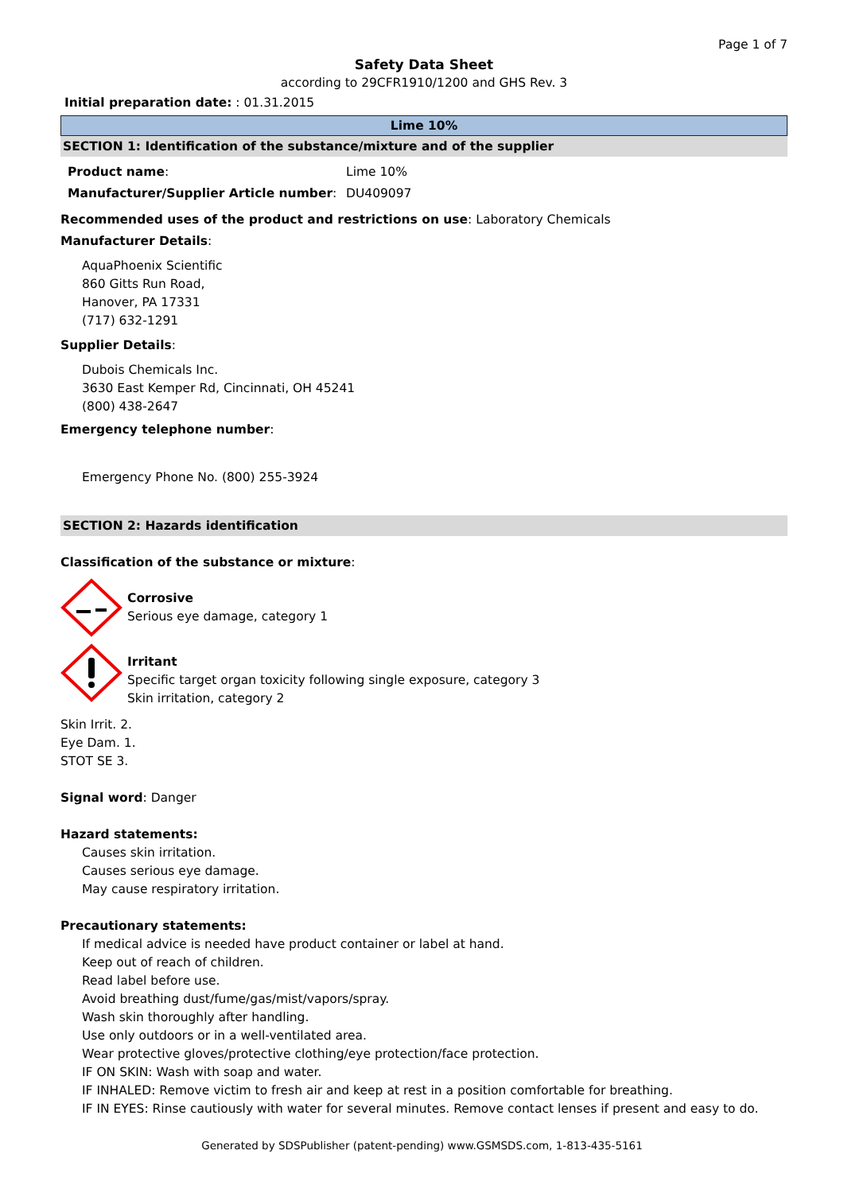Page 1 of 7
Safety Data Sheet
according to 29CFR1910/1200 and GHS Rev. 3
Initial preparation date: : 01.31.2015
Lime 10%
SECTION 1: Identification of the substance/mixture and of the supplier
Product name: Lime 10%
Manufacturer/Supplier Article number: DU409097
Recommended uses of the product and restrictions on use: Laboratory Chemicals
Manufacturer Details:
AquaPhoenix Scientific
860 Gitts Run Road,
Hanover, PA 17331
(717) 632-1291
Supplier Details:
Dubois Chemicals Inc.
3630 East Kemper Rd, Cincinnati, OH 45241
(800) 438-2647
Emergency telephone number:
Emergency Phone No. (800) 255-3924
SECTION 2: Hazards identification
Classification of the substance or mixture:
Corrosive
Serious eye damage, category 1
Irritant
Specific target organ toxicity following single exposure, category 3
Skin irritation, category 2
Skin Irrit. 2.
Eye Dam. 1.
STOT SE 3.
Signal word: Danger
Hazard statements:
Causes skin irritation.
Causes serious eye damage.
May cause respiratory irritation.
Precautionary statements:
If medical advice is needed have product container or label at hand.
Keep out of reach of children.
Read label before use.
Avoid breathing dust/fume/gas/mist/vapors/spray.
Wash skin thoroughly after handling.
Use only outdoors or in a well-ventilated area.
Wear protective gloves/protective clothing/eye protection/face protection.
IF ON SKIN: Wash with soap and water.
IF INHALED: Remove victim to fresh air and keep at rest in a position comfortable for breathing.
IF IN EYES: Rinse cautiously with water for several minutes. Remove contact lenses if present and easy to do.
Generated by SDSPublisher (patent-pending) www.GSMSDS.com, 1-813-435-5161